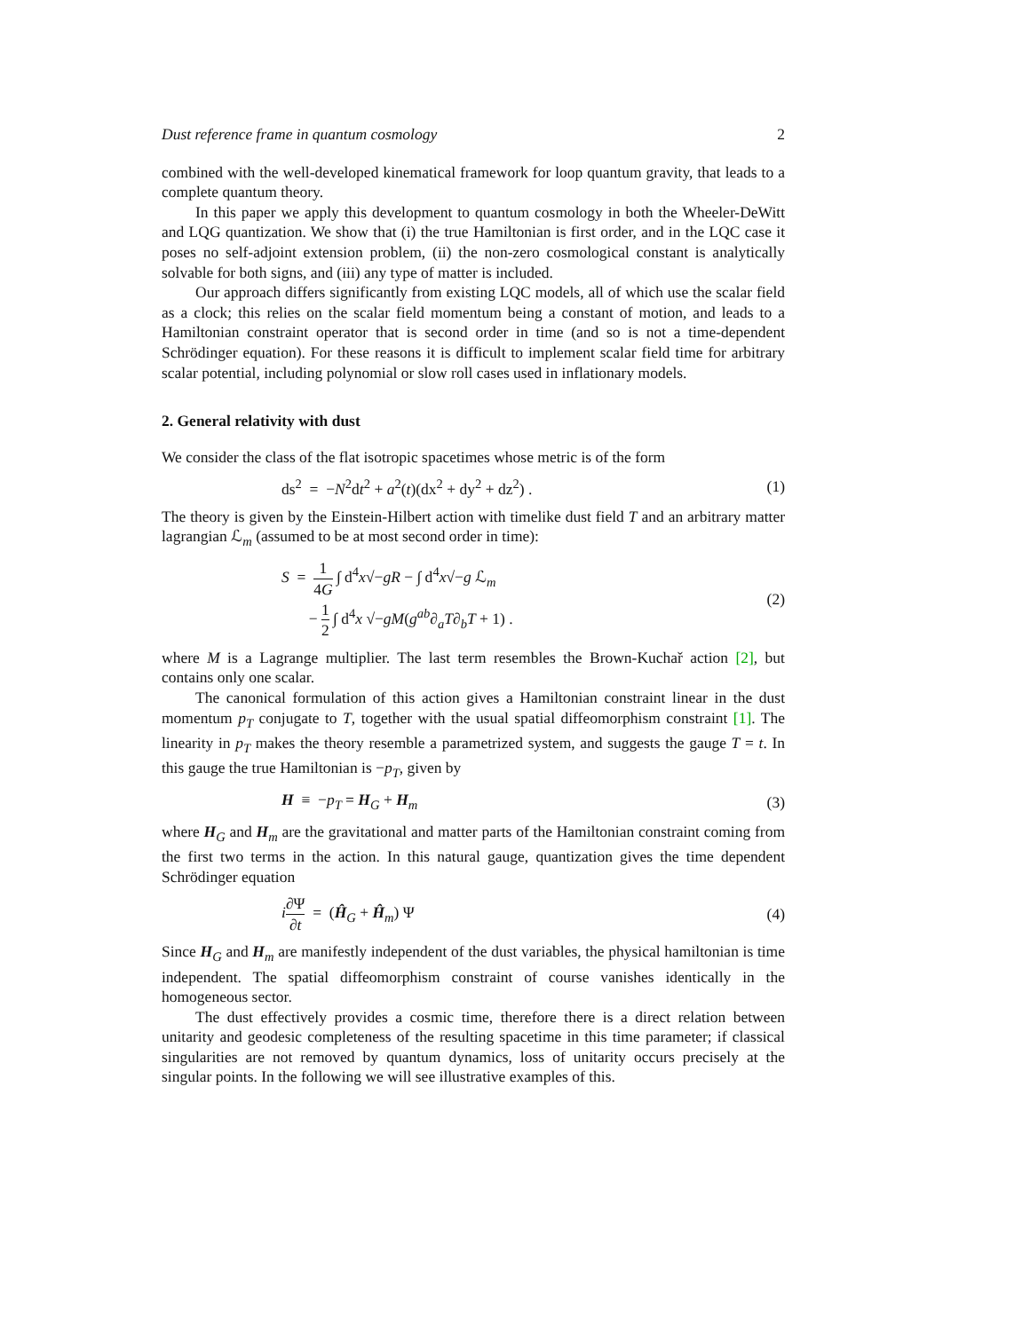Dust reference frame in quantum cosmology 2
combined with the well-developed kinematical framework for loop quantum gravity, that leads to a complete quantum theory.
In this paper we apply this development to quantum cosmology in both the Wheeler-DeWitt and LQG quantization. We show that (i) the true Hamiltonian is first order, and in the LQC case it poses no self-adjoint extension problem, (ii) the non-zero cosmological constant is analytically solvable for both signs, and (iii) any type of matter is included.
Our approach differs significantly from existing LQC models, all of which use the scalar field as a clock; this relies on the scalar field momentum being a constant of motion, and leads to a Hamiltonian constraint operator that is second order in time (and so is not a time-dependent Schrödinger equation). For these reasons it is difficult to implement scalar field time for arbitrary scalar potential, including polynomial or slow roll cases used in inflationary models.
2. General relativity with dust
We consider the class of the flat isotropic spacetimes whose metric is of the form
ds<sup>2</sup> = −N<sup>2</sup>dt<sup>2</sup> + a<sup>2</sup>(t)(dx<sup>2</sup> + dy<sup>2</sup> + dz<sup>2</sup>) . (1)
The theory is given by the Einstein-Hilbert action with timelike dust field T and an arbitrary matter lagrangian ℒ<sub>m</sub> (assumed to be at most second order in time):
S = 1 4G ∫ d<sup>4</sup>x√−gR − ∫ d<sup>4</sup>x√−g ℒ<sub>m</sub>
− 1 2 ∫ d<sup>4</sup>x √−gM(g<sup>ab</sup>∂<sub>a</sub>T∂<sub>b</sub>T + 1) . (2)
where M is a Lagrange multiplier. The last term resembles the Brown-Kuchař action [2], but contains only one scalar.
The canonical formulation of this action gives a Hamiltonian constraint linear in the dust momentum p<sub>T</sub> conjugate to T, together with the usual spatial diffeomorphism constraint [1]. The linearity in p<sub>T</sub> makes the theory resemble a parametrized system, and suggests the gauge T = t. In this gauge the true Hamiltonian is −p<sub>T</sub>, given by
H ≡ −p<sub>T</sub> = H<sub>G</sub> + H<sub>m</sub> (3)
where H<sub>G</sub> and H<sub>m</sub> are the gravitational and matter parts of the Hamiltonian constraint coming from the first two terms in the action. In this natural gauge, quantization gives the time dependent Schrödinger equation
i∂Ψ ∂t = (Ĥ<sub>G</sub> + Ĥ<sub>m</sub>) Ψ (4)
Since H<sub>G</sub> and H<sub>m</sub> are manifestly independent of the dust variables, the physical hamiltonian is time independent. The spatial diffeomorphism constraint of course vanishes identically in the homogeneous sector.
The dust effectively provides a cosmic time, therefore there is a direct relation between unitarity and geodesic completeness of the resulting spacetime in this time parameter; if classical singularities are not removed by quantum dynamics, loss of unitarity occurs precisely at the singular points. In the following we will see illustrative examples of this.